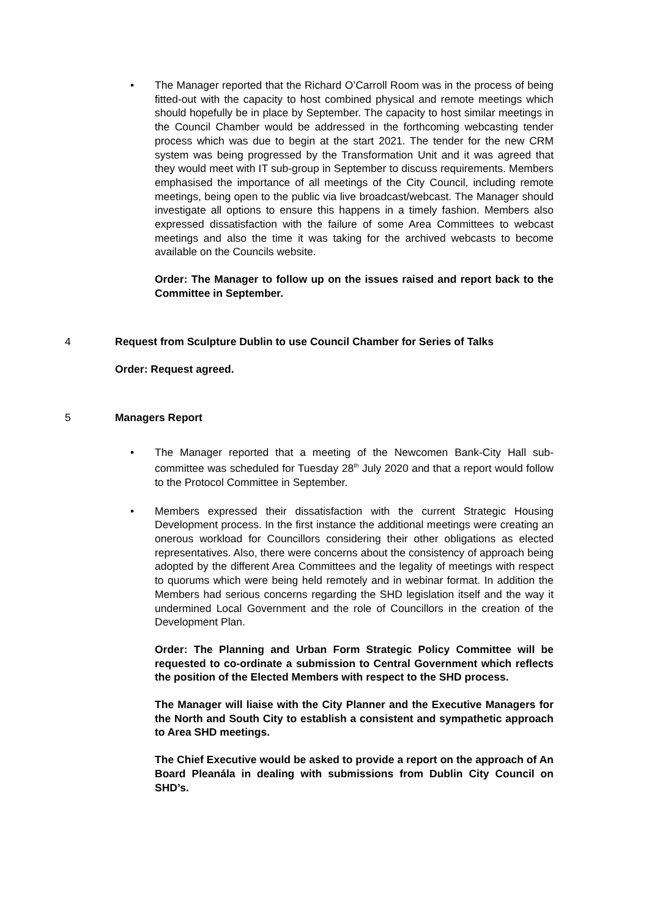• The Manager reported that the Richard O’Carroll Room was in the process of being fitted-out with the capacity to host combined physical and remote meetings which should hopefully be in place by September. The capacity to host similar meetings in the Council Chamber would be addressed in the forthcoming webcasting tender process which was due to begin at the start 2021. The tender for the new CRM system was being progressed by the Transformation Unit and it was agreed that they would meet with IT sub-group in September to discuss requirements. Members emphasised the importance of all meetings of the City Council, including remote meetings, being open to the public via live broadcast/webcast. The Manager should investigate all options to ensure this happens in a timely fashion. Members also expressed dissatisfaction with the failure of some Area Committees to webcast meetings and also the time it was taking for the archived webcasts to become available on the Councils website.
Order: The Manager to follow up on the issues raised and report back to the Committee in September.
4 Request from Sculpture Dublin to use Council Chamber for Series of Talks
Order: Request agreed.
5 Managers Report
• The Manager reported that a meeting of the Newcomen Bank-City Hall sub-committee was scheduled for Tuesday 28<sup>th</sup> July 2020 and that a report would follow to the Protocol Committee in September.
• Members expressed their dissatisfaction with the current Strategic Housing Development process. In the first instance the additional meetings were creating an onerous workload for Councillors considering their other obligations as elected representatives. Also, there were concerns about the consistency of approach being adopted by the different Area Committees and the legality of meetings with respect to quorums which were being held remotely and in webinar format. In addition the Members had serious concerns regarding the SHD legislation itself and the way it undermined Local Government and the role of Councillors in the creation of the Development Plan.
Order: The Planning and Urban Form Strategic Policy Committee will be requested to co-ordinate a submission to Central Government which reflects the position of the Elected Members with respect to the SHD process.
The Manager will liaise with the City Planner and the Executive Managers for the North and South City to establish a consistent and sympathetic approach to Area SHD meetings.
The Chief Executive would be asked to provide a report on the approach of An Board Pleanála in dealing with submissions from Dublin City Council on SHD’s.